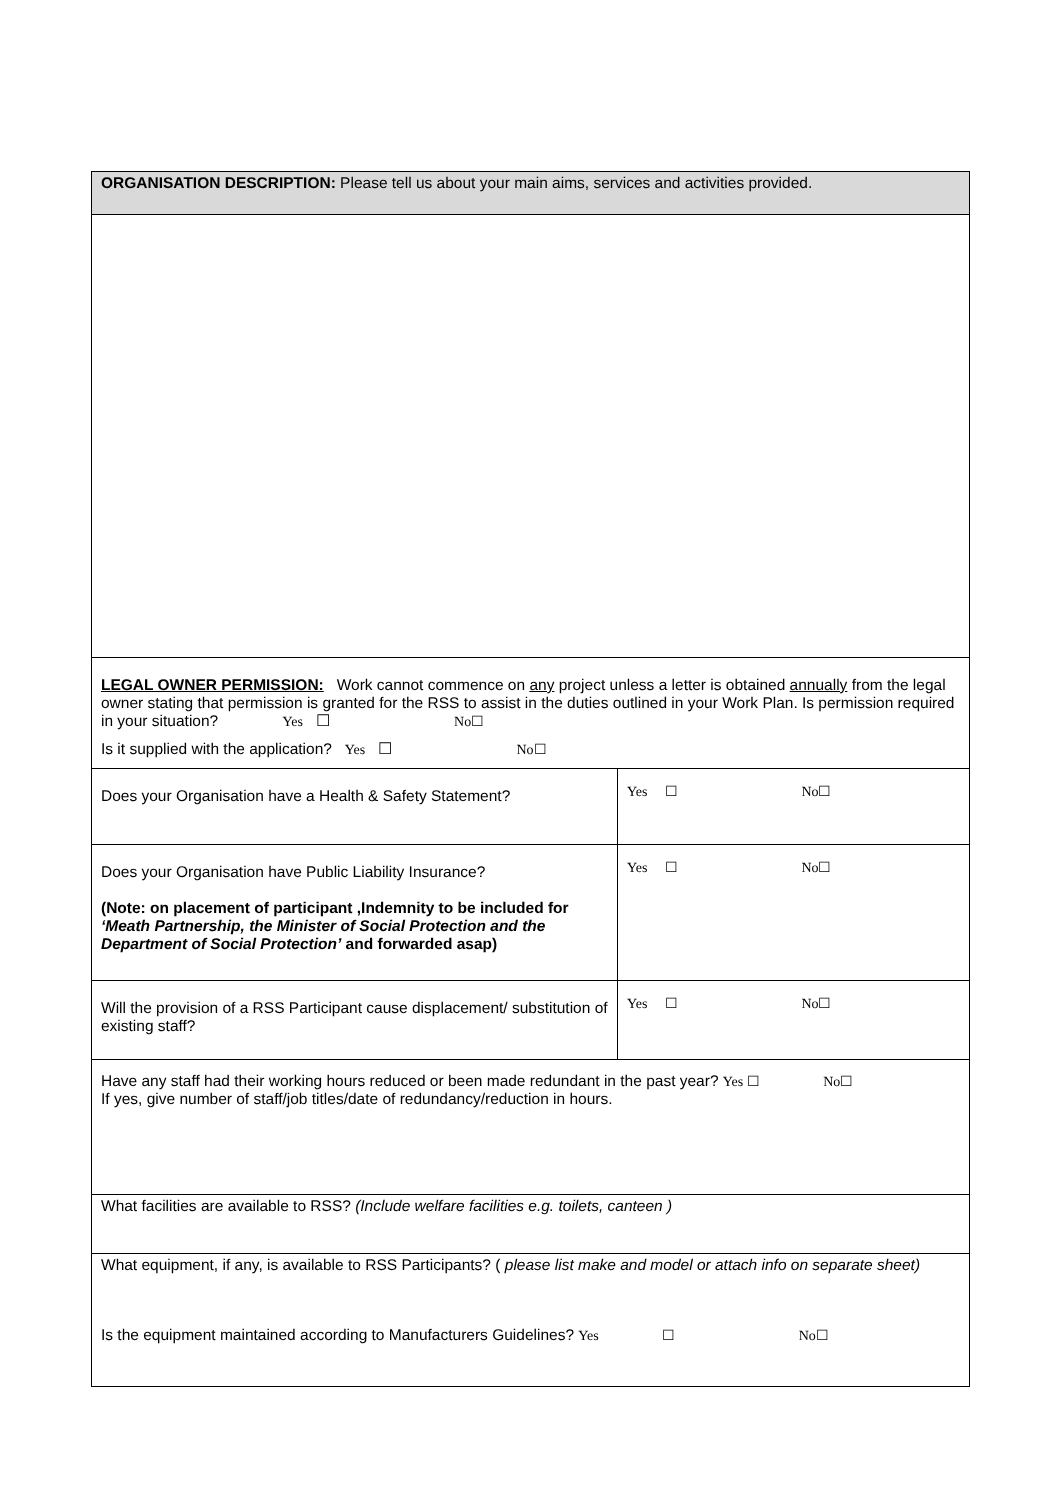| ORGANISATION DESCRIPTION: Please tell us about your main aims, services and activities provided. | |
| LEGAL OWNER PERMISSION: Work cannot commence on any project unless a letter is obtained annually from the legal owner stating that permission is granted for the RSS to assist in the duties outlined in your Work Plan. Is permission required in your situation? Yes ☐ No☐ Is it supplied with the application? Yes ☐ No☐ | |
| Does your Organisation have a Health & Safety Statement? | Yes ☐ No☐ |
| Does your Organisation have Public Liability Insurance? (Note: on placement of participant ,Indemnity to be included for ‘Meath Partnership, the Minister of Social Protection and the Department of Social Protection’ and forwarded asap) | Yes ☐ No☐ |
| Will the provision of a RSS Participant cause displacement/ substitution of existing staff? | Yes ☐ No☐ |
| Have any staff had their working hours reduced or been made redundant in the past year? Yes ☐ No☐ If yes, give number of staff/job titles/date of redundancy/reduction in hours. | |
| What facilities are available to RSS? (Include welfare facilities e.g. toilets, canteen ) | |
| What equipment, if any, is available to RSS Participants? ( please list make and model or attach info on separate sheet) Is the equipment maintained according to Manufacturers Guidelines? Yes ☐ No☐ | |